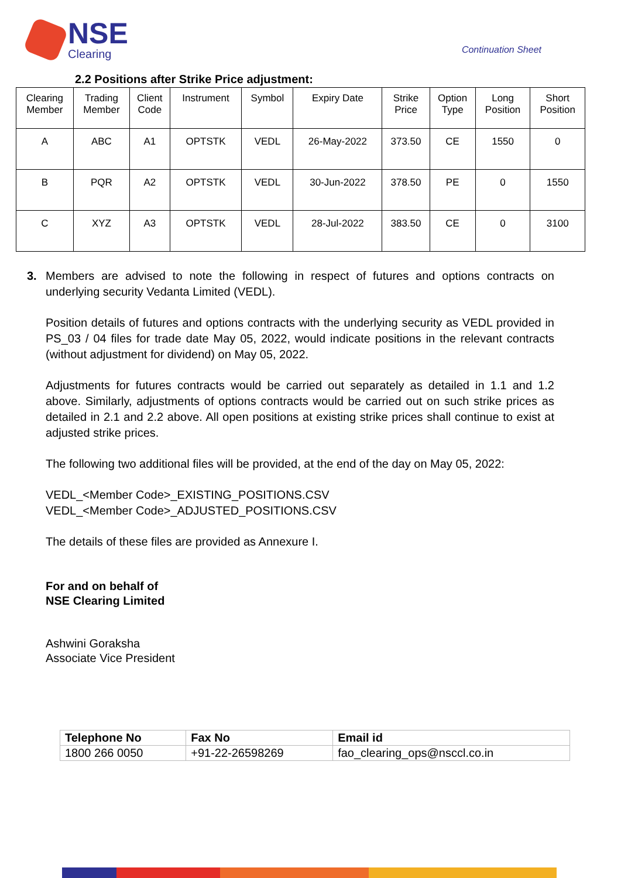NSE
Clearing
Continuation Sheet
2.2 Positions after Strike Price adjustment:
| Clearing Member | Trading Member | Client Code | Instrument | Symbol | Expiry Date | Strike Price | Option Type | Long Position | Short Position |
| --- | --- | --- | --- | --- | --- | --- | --- | --- | --- |
| A | ABC | A1 | OPTSTK | VEDL | 26-May-2022 | 373.50 | CE | 1550 | 0 |
| B | PQR | A2 | OPTSTK | VEDL | 30-Jun-2022 | 378.50 | PE | 0 | 1550 |
| C | XYZ | A3 | OPTSTK | VEDL | 28-Jul-2022 | 383.50 | CE | 0 | 3100 |
3. Members are advised to note the following in respect of futures and options contracts on underlying security Vedanta Limited (VEDL).
Position details of futures and options contracts with the underlying security as VEDL provided in PS_03 / 04 files for trade date May 05, 2022, would indicate positions in the relevant contracts (without adjustment for dividend) on May 05, 2022.
Adjustments for futures contracts would be carried out separately as detailed in 1.1 and 1.2 above. Similarly, adjustments of options contracts would be carried out on such strike prices as detailed in 2.1 and 2.2 above. All open positions at existing strike prices shall continue to exist at adjusted strike prices.
The following two additional files will be provided, at the end of the day on May 05, 2022:
VEDL_<Member Code>_EXISTING_POSITIONS.CSV
VEDL_<Member Code>_ADJUSTED_POSITIONS.CSV
The details of these files are provided as Annexure I.
For and on behalf of
NSE Clearing Limited
Ashwini Goraksha
Associate Vice President
| Telephone No | Fax No | Email id |
| --- | --- | --- |
| 1800 266 0050 | +91-22-26598269 | fao_clearing_ops@nsccl.co.in |